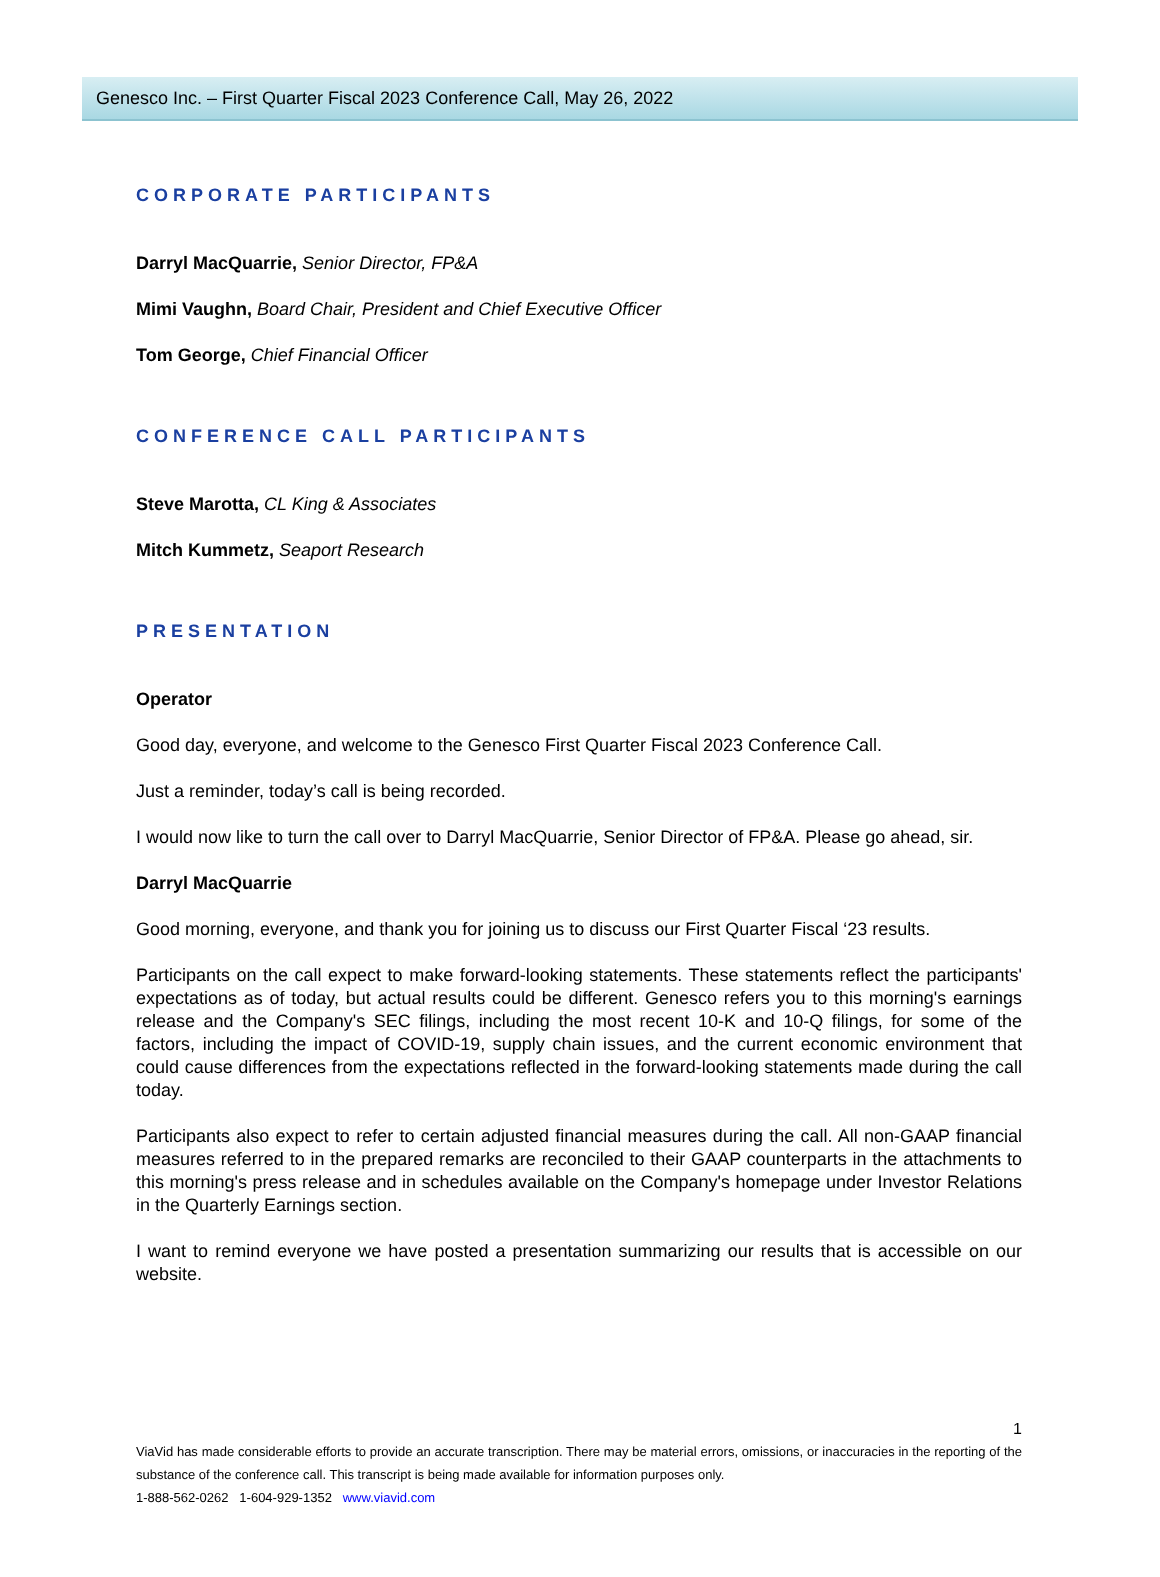Genesco Inc. – First Quarter Fiscal 2023 Conference Call, May 26, 2022
CORPORATE PARTICIPANTS
Darryl MacQuarrie, Senior Director, FP&A
Mimi Vaughn, Board Chair, President and Chief Executive Officer
Tom George, Chief Financial Officer
CONFERENCE CALL PARTICIPANTS
Steve Marotta, CL King & Associates
Mitch Kummetz, Seaport Research
PRESENTATION
Operator
Good day, everyone, and welcome to the Genesco First Quarter Fiscal 2023 Conference Call.
Just a reminder, today’s call is being recorded.
I would now like to turn the call over to Darryl MacQuarrie, Senior Director of FP&A. Please go ahead, sir.
Darryl MacQuarrie
Good morning, everyone, and thank you for joining us to discuss our First Quarter Fiscal ‘23 results.
Participants on the call expect to make forward-looking statements. These statements reflect the participants' expectations as of today, but actual results could be different. Genesco refers you to this morning's earnings release and the Company's SEC filings, including the most recent 10-K and 10-Q filings, for some of the factors, including the impact of COVID-19, supply chain issues, and the current economic environment that could cause differences from the expectations reflected in the forward-looking statements made during the call today.
Participants also expect to refer to certain adjusted financial measures during the call. All non-GAAP financial measures referred to in the prepared remarks are reconciled to their GAAP counterparts in the attachments to this morning's press release and in schedules available on the Company's homepage under Investor Relations in the Quarterly Earnings section.
I want to remind everyone we have posted a presentation summarizing our results that is accessible on our website.
1
ViaVid has made considerable efforts to provide an accurate transcription. There may be material errors, omissions, or inaccuracies in the reporting of the substance of the conference call. This transcript is being made available for information purposes only.
1-888-562-0262 1-604-929-1352 www.viavid.com